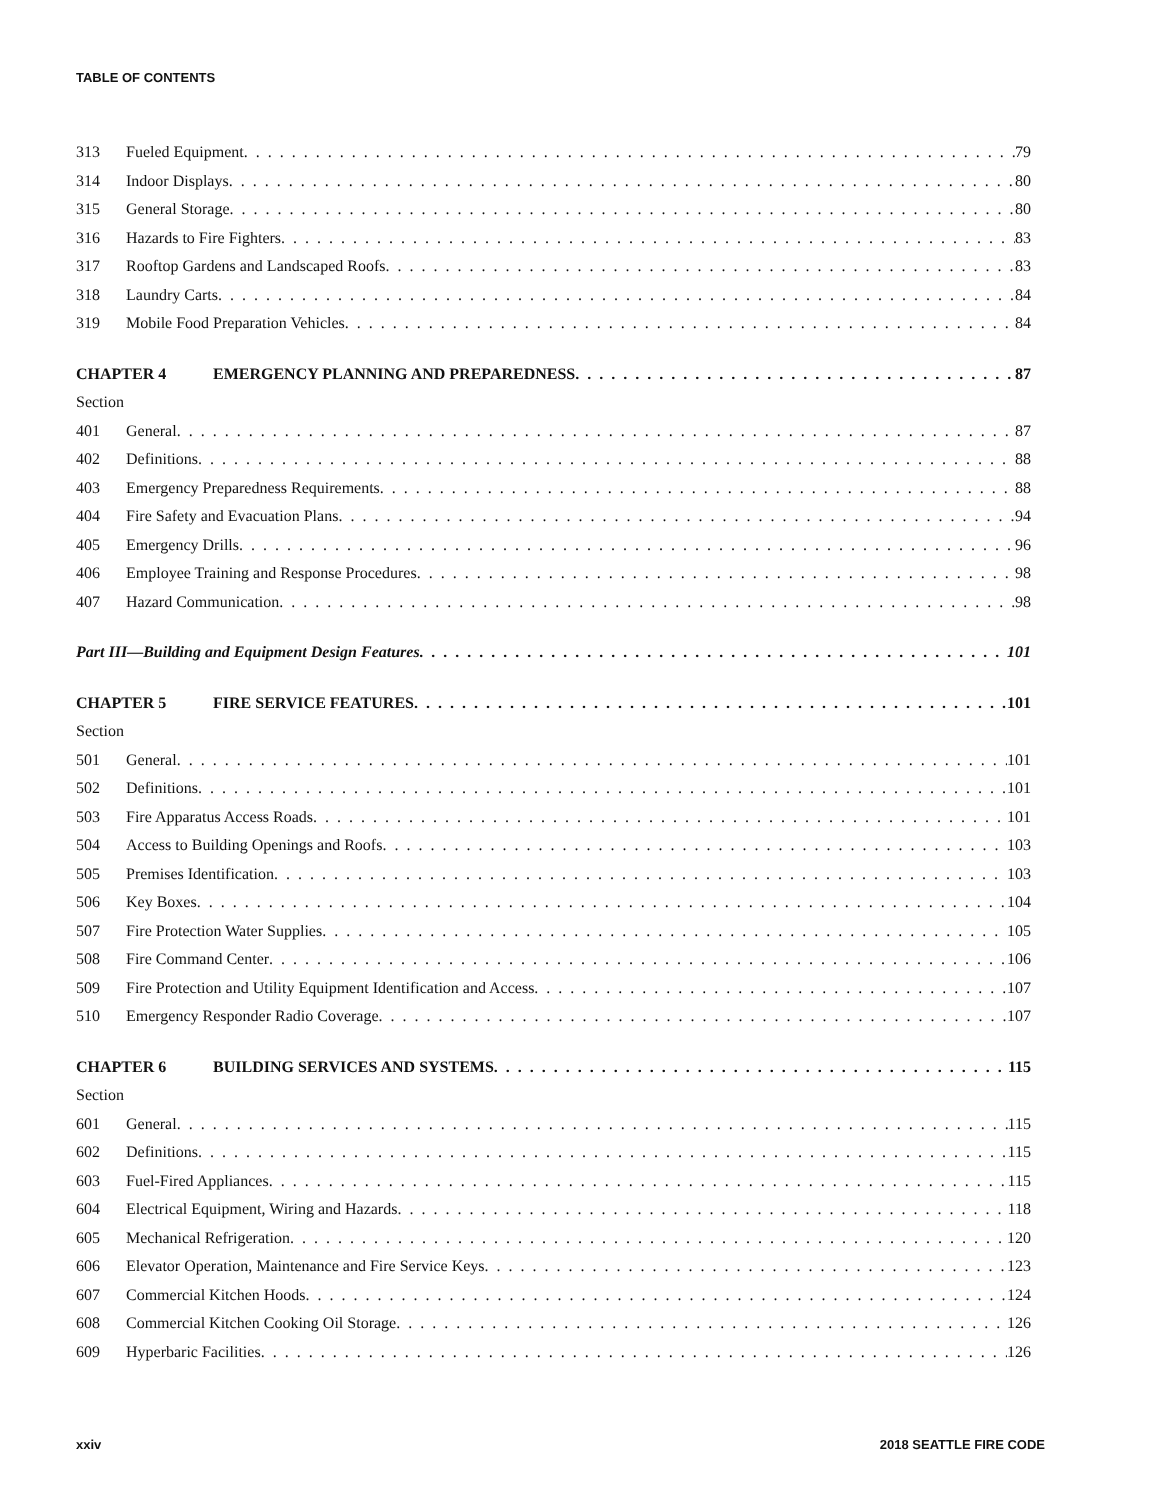TABLE OF CONTENTS
313 Fueled Equipment 79
314 Indoor Displays 80
315 General Storage 80
316 Hazards to Fire Fighters 83
317 Rooftop Gardens and Landscaped Roofs 83
318 Laundry Carts 84
319 Mobile Food Preparation Vehicles 84
CHAPTER 4 EMERGENCY PLANNING AND PREPAREDNESS 87
Section
401 General 87
402 Definitions 88
403 Emergency Preparedness Requirements 88
404 Fire Safety and Evacuation Plans 94
405 Emergency Drills 96
406 Employee Training and Response Procedures 98
407 Hazard Communication 98
Part III—Building and Equipment Design Features 101
CHAPTER 5 FIRE SERVICE FEATURES 101
Section
501 General 101
502 Definitions 101
503 Fire Apparatus Access Roads 101
504 Access to Building Openings and Roofs 103
505 Premises Identification 103
506 Key Boxes 104
507 Fire Protection Water Supplies 105
508 Fire Command Center 106
509 Fire Protection and Utility Equipment Identification and Access 107
510 Emergency Responder Radio Coverage 107
CHAPTER 6 BUILDING SERVICES AND SYSTEMS 115
Section
601 General 115
602 Definitions 115
603 Fuel-Fired Appliances 115
604 Electrical Equipment, Wiring and Hazards 118
605 Mechanical Refrigeration 120
606 Elevator Operation, Maintenance and Fire Service Keys 123
607 Commercial Kitchen Hoods 124
608 Commercial Kitchen Cooking Oil Storage 126
609 Hyperbaric Facilities 126
xxiv 2018 SEATTLE FIRE CODE